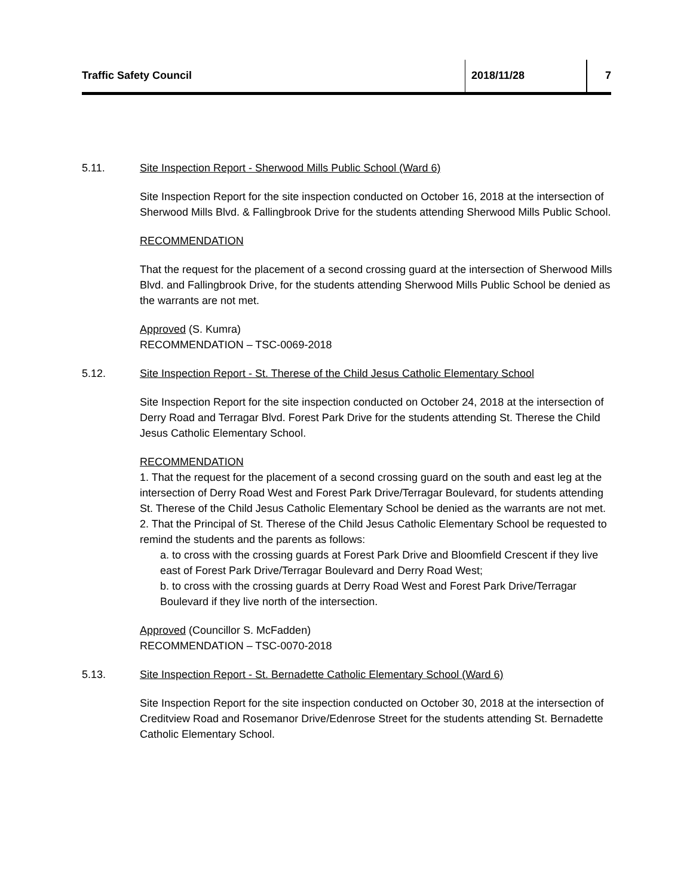Traffic Safety Council 2018/11/28 7
5.11. Site Inspection Report - Sherwood Mills Public School (Ward 6)
Site Inspection Report for the site inspection conducted on October 16, 2018 at the intersection of Sherwood Mills Blvd. & Fallingbrook Drive for the students attending Sherwood Mills Public School.
RECOMMENDATION
That the request for the placement of a second crossing guard at the intersection of Sherwood Mills Blvd. and Fallingbrook Drive, for the students attending Sherwood Mills Public School be denied as the warrants are not met.
Approved (S. Kumra)
RECOMMENDATION – TSC-0069-2018
5.12. Site Inspection Report - St. Therese of the Child Jesus Catholic Elementary School
Site Inspection Report for the site inspection conducted on October 24, 2018 at the intersection of Derry Road and Terragar Blvd. Forest Park Drive for the students attending St. Therese the Child Jesus Catholic Elementary School.
RECOMMENDATION
1. That the request for the placement of a second crossing guard on the south and east leg at the intersection of Derry Road West and Forest Park Drive/Terragar Boulevard, for students attending St. Therese of the Child Jesus Catholic Elementary School be denied as the warrants are not met.
2. That the Principal of St. Therese of the Child Jesus Catholic Elementary School be requested to remind the students and the parents as follows:
a. to cross with the crossing guards at Forest Park Drive and Bloomfield Crescent if they live east of Forest Park Drive/Terragar Boulevard and Derry Road West;
b. to cross with the crossing guards at Derry Road West and Forest Park Drive/Terragar Boulevard if they live north of the intersection.
Approved (Councillor S. McFadden)
RECOMMENDATION – TSC-0070-2018
5.13. Site Inspection Report - St. Bernadette Catholic Elementary School (Ward 6)
Site Inspection Report for the site inspection conducted on October 30, 2018 at the intersection of Creditview Road and Rosemanor Drive/Edenrose Street for the students attending St. Bernadette Catholic Elementary School.